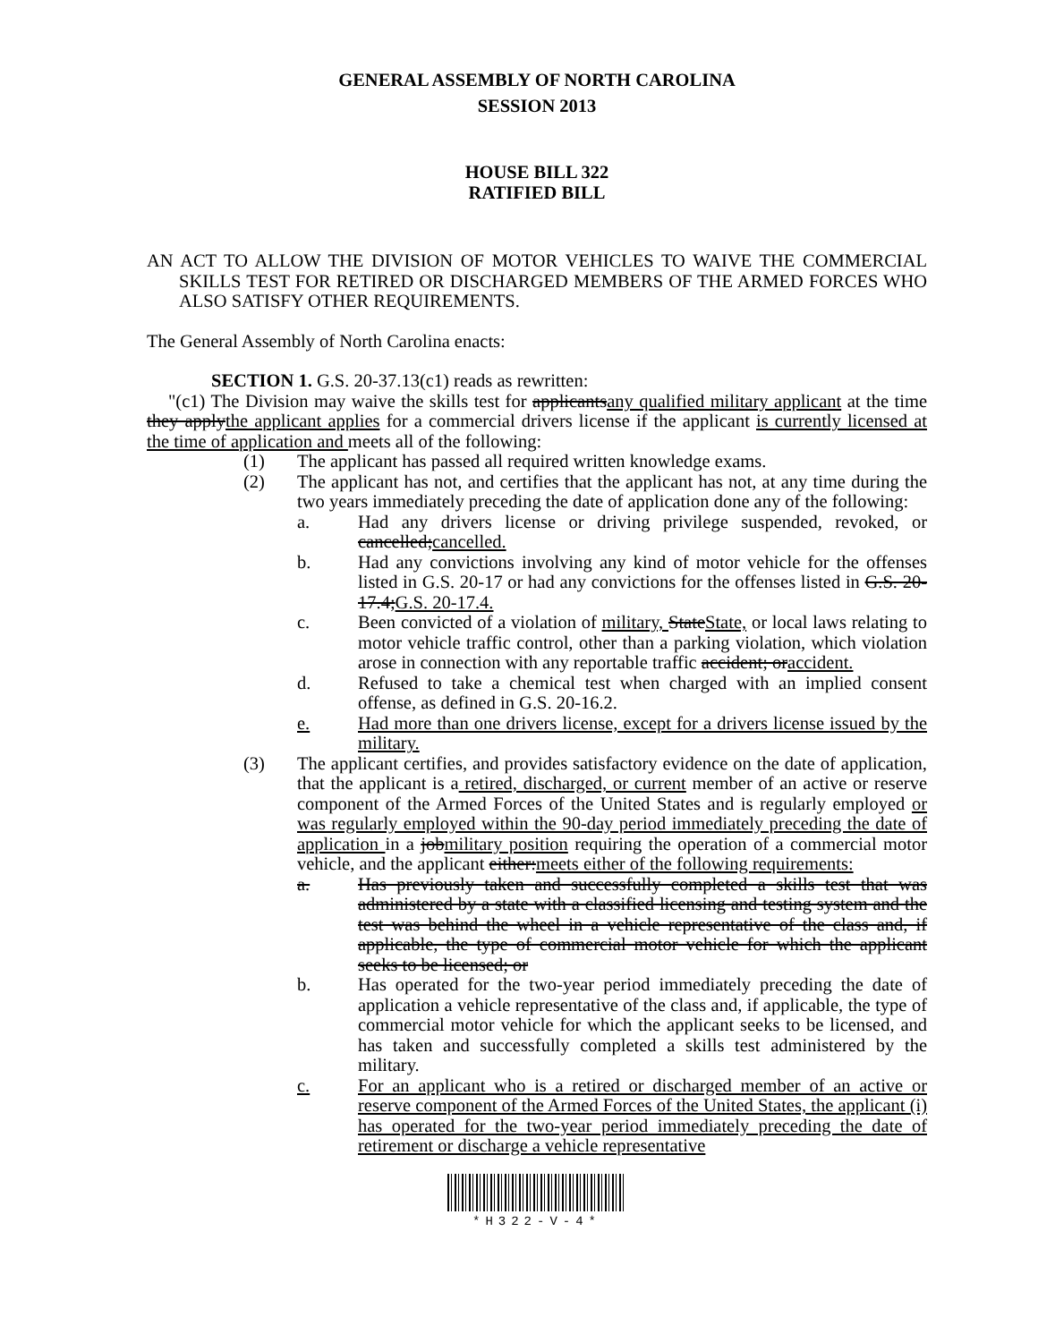GENERAL ASSEMBLY OF NORTH CAROLINA
SESSION 2013
HOUSE BILL 322
RATIFIED BILL
AN ACT TO ALLOW THE DIVISION OF MOTOR VEHICLES TO WAIVE THE COMMERCIAL SKILLS TEST FOR RETIRED OR DISCHARGED MEMBERS OF THE ARMED FORCES WHO ALSO SATISFY OTHER REQUIREMENTS.
The General Assembly of North Carolina enacts:
SECTION 1. G.S. 20-37.13(c1) reads as rewritten:
"(c1) The Division may waive the skills test for applicantsany qualified military applicant at the time they applythe applicant applies for a commercial drivers license if the applicant is currently licensed at the time of application and meets all of the following:
(1) The applicant has passed all required written knowledge exams.
(2) The applicant has not, and certifies that the applicant has not, at any time during the two years immediately preceding the date of application done any of the following:
a. Had any drivers license or driving privilege suspended, revoked, or cancelled;cancelled.
b. Had any convictions involving any kind of motor vehicle for the offenses listed in G.S. 20-17 or had any convictions for the offenses listed in G.S. 20-17.4;G.S. 20-17.4.
c. Been convicted of a violation of military, StateState, or local laws relating to motor vehicle traffic control, other than a parking violation, which violation arose in connection with any reportable traffic accident; oraccident.
d. Refused to take a chemical test when charged with an implied consent offense, as defined in G.S. 20-16.2.
e. Had more than one drivers license, except for a drivers license issued by the military.
(3) The applicant certifies, and provides satisfactory evidence on the date of application, that the applicant is a retired, discharged, or current member of an active or reserve component of the Armed Forces of the United States and is regularly employed or was regularly employed within the 90-day period immediately preceding the date of application in a jobmilitary position requiring the operation of a commercial motor vehicle, and the applicant either:meets either of the following requirements:
a. Has previously taken and successfully completed a skills test that was administered by a state with a classified licensing and testing system and the test was behind the wheel in a vehicle representative of the class and, if applicable, the type of commercial motor vehicle for which the applicant seeks to be licensed; or
b. Has operated for the two-year period immediately preceding the date of application a vehicle representative of the class and, if applicable, the type of commercial motor vehicle for which the applicant seeks to be licensed, and has taken and successfully completed a skills test administered by the military.
c. For an applicant who is a retired or discharged member of an active or reserve component of the Armed Forces of the United States, the applicant (i) has operated for the two-year period immediately preceding the date of retirement or discharge a vehicle representative
*H322-V-4*